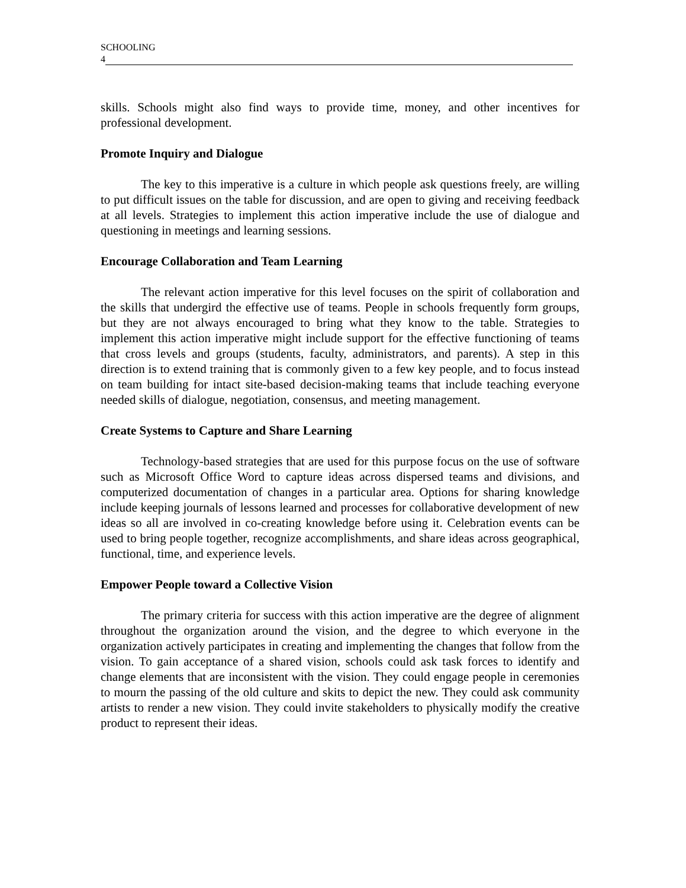SCHOOLING
4
skills. Schools might also find ways to provide time, money, and other incentives for professional development.
Promote Inquiry and Dialogue
The key to this imperative is a culture in which people ask questions freely, are willing to put difficult issues on the table for discussion, and are open to giving and receiving feedback at all levels. Strategies to implement this action imperative include the use of dialogue and questioning in meetings and learning sessions.
Encourage Collaboration and Team Learning
The relevant action imperative for this level focuses on the spirit of collaboration and the skills that undergird the effective use of teams. People in schools frequently form groups, but they are not always encouraged to bring what they know to the table. Strategies to implement this action imperative might include support for the effective functioning of teams that cross levels and groups (students, faculty, administrators, and parents). A step in this direction is to extend training that is commonly given to a few key people, and to focus instead on team building for intact site-based decision-making teams that include teaching everyone needed skills of dialogue, negotiation, consensus, and meeting management.
Create Systems to Capture and Share Learning
Technology-based strategies that are used for this purpose focus on the use of software such as Microsoft Office Word to capture ideas across dispersed teams and divisions, and computerized documentation of changes in a particular area. Options for sharing knowledge include keeping journals of lessons learned and processes for collaborative development of new ideas so all are involved in co-creating knowledge before using it. Celebration events can be used to bring people together, recognize accomplishments, and share ideas across geographical, functional, time, and experience levels.
Empower People toward a Collective Vision
The primary criteria for success with this action imperative are the degree of alignment throughout the organization around the vision, and the degree to which everyone in the organization actively participates in creating and implementing the changes that follow from the vision. To gain acceptance of a shared vision, schools could ask task forces to identify and change elements that are inconsistent with the vision. They could engage people in ceremonies to mourn the passing of the old culture and skits to depict the new. They could ask community artists to render a new vision. They could invite stakeholders to physically modify the creative product to represent their ideas.